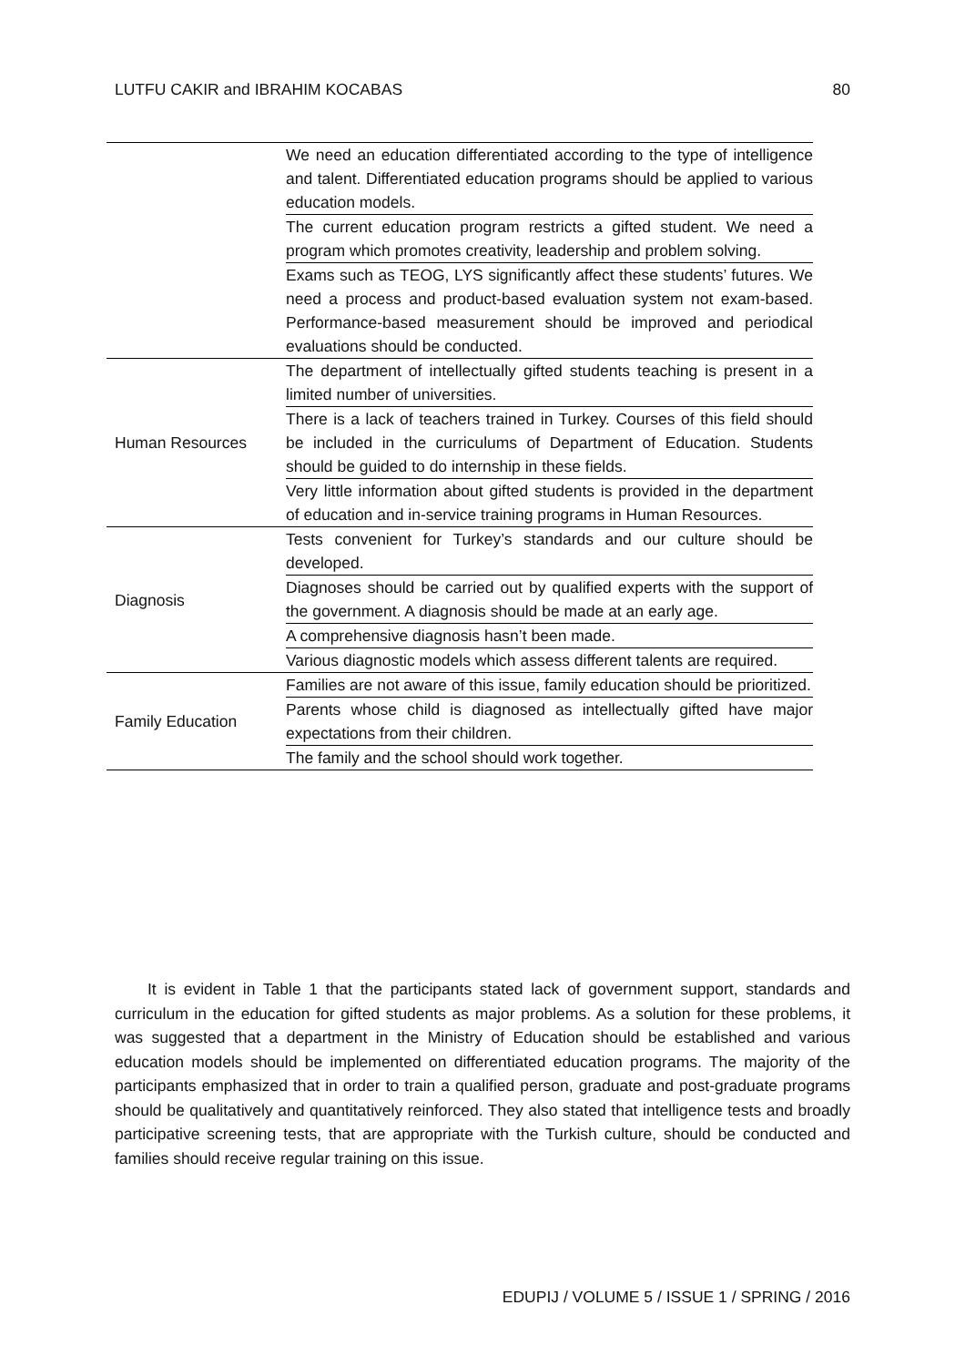LUTFU CAKIR and IBRAHIM KOCABAS 80
| | We need an education differentiated according to the type of intelligence and talent. Differentiated education programs should be applied to various education models. |
| | The current education program restricts a gifted student. We need a program which promotes creativity, leadership and problem solving. |
| | Exams such as TEOG, LYS significantly affect these students’ futures. We need a process and product-based evaluation system not exam-based. Performance-based measurement should be improved and periodical evaluations should be conducted. |
| Human Resources | The department of intellectually gifted students teaching is present in a limited number of universities. |
| | There is a lack of teachers trained in Turkey. Courses of this field should be included in the curriculums of Department of Education. Students should be guided to do internship in these fields. |
| | Very little information about gifted students is provided in the department of education and in-service training programs in Human Resources. |
| Diagnosis | Tests convenient for Turkey’s standards and our culture should be developed. |
| | Diagnoses should be carried out by qualified experts with the support of the government. A diagnosis should be made at an early age. |
| | A comprehensive diagnosis hasn’t been made. |
| | Various diagnostic models which assess different talents are required. |
| Family Education | Families are not aware of this issue, family education should be prioritized. |
| | Parents whose child is diagnosed as intellectually gifted have major expectations from their children. |
| | The family and the school should work together. |
It is evident in Table 1 that the participants stated lack of government support, standards and curriculum in the education for gifted students as major problems. As a solution for these problems, it was suggested that a department in the Ministry of Education should be established and various education models should be implemented on differentiated education programs. The majority of the participants emphasized that in order to train a qualified person, graduate and post-graduate programs should be qualitatively and quantitatively reinforced. They also stated that intelligence tests and broadly participative screening tests, that are appropriate with the Turkish culture, should be conducted and families should receive regular training on this issue.
EDUPIJ / VOLUME 5 / ISSUE 1 / SPRING / 2016